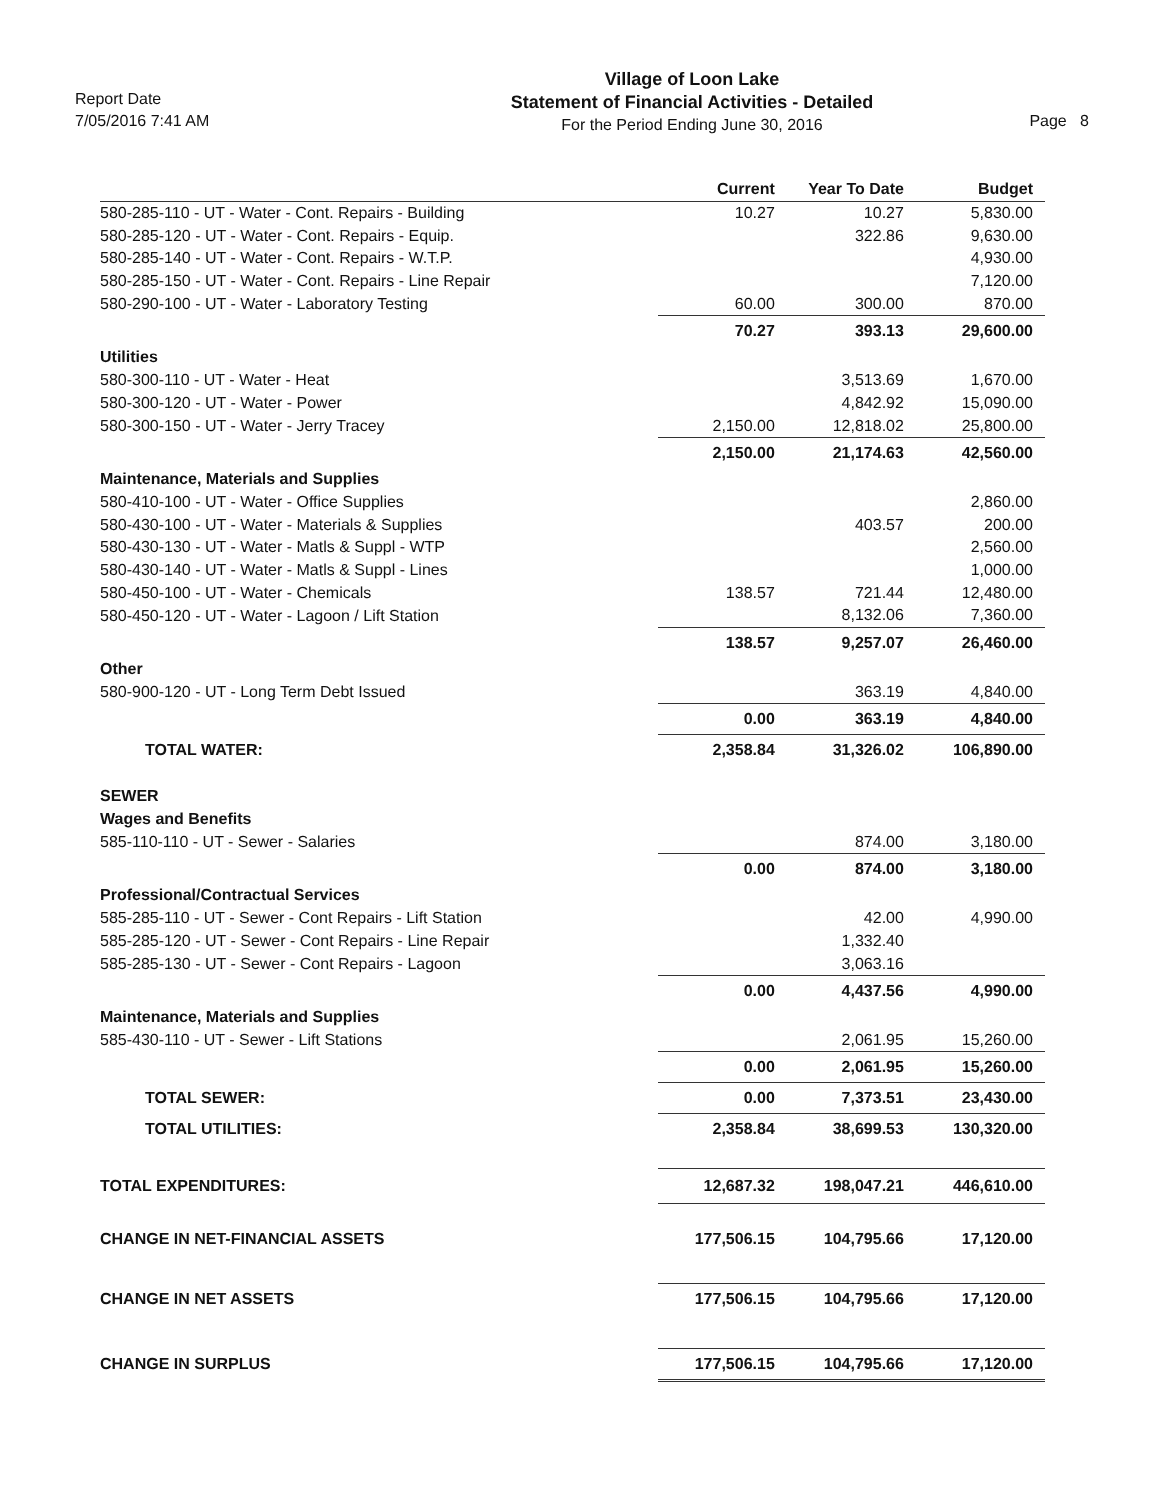Report Date
7/05/2016 7:41 AM
Village of Loon Lake
Statement of Financial Activities - Detailed
For the Period Ending June 30, 2016
Page 8
| | Current | Year To Date | Budget |
| --- | --- | --- | --- |
| 580-285-110 - UT - Water - Cont. Repairs - Building | 10.27 | 10.27 | 5,830.00 |
| 580-285-120 - UT - Water - Cont. Repairs - Equip. | | 322.86 | 9,630.00 |
| 580-285-140 - UT - Water - Cont. Repairs - W.T.P. | | | 4,930.00 |
| 580-285-150 - UT - Water - Cont. Repairs - Line Repair | | | 7,120.00 |
| 580-290-100 - UT - Water - Laboratory Testing | 60.00 | 300.00 | 870.00 |
| | 70.27 | 393.13 | 29,600.00 |
| Utilities | | | |
| 580-300-110 - UT - Water - Heat | | 3,513.69 | 1,670.00 |
| 580-300-120 - UT - Water - Power | | 4,842.92 | 15,090.00 |
| 580-300-150 - UT - Water - Jerry Tracey | 2,150.00 | 12,818.02 | 25,800.00 |
| | 2,150.00 | 21,174.63 | 42,560.00 |
| Maintenance, Materials and Supplies | | | |
| 580-410-100 - UT - Water - Office Supplies | | | 2,860.00 |
| 580-430-100 - UT - Water - Materials & Supplies | | 403.57 | 200.00 |
| 580-430-130 - UT - Water - Matls & Suppl - WTP | | | 2,560.00 |
| 580-430-140 - UT - Water - Matls & Suppl - Lines | | | 1,000.00 |
| 580-450-100 - UT - Water - Chemicals | 138.57 | 721.44 | 12,480.00 |
| 580-450-120 - UT - Water - Lagoon / Lift Station | | 8,132.06 | 7,360.00 |
| | 138.57 | 9,257.07 | 26,460.00 |
| Other | | | |
| 580-900-120 - UT - Long Term Debt Issued | | 363.19 | 4,840.00 |
| | 0.00 | 363.19 | 4,840.00 |
| TOTAL WATER: | 2,358.84 | 31,326.02 | 106,890.00 |
| SEWER | | | |
| Wages and Benefits | | | |
| 585-110-110 - UT - Sewer - Salaries | | 874.00 | 3,180.00 |
| | 0.00 | 874.00 | 3,180.00 |
| Professional/Contractual Services | | | |
| 585-285-110 - UT - Sewer - Cont Repairs - Lift Station | | 42.00 | 4,990.00 |
| 585-285-120 - UT - Sewer - Cont Repairs - Line Repair | | 1,332.40 | |
| 585-285-130 - UT - Sewer - Cont Repairs - Lagoon | | 3,063.16 | |
| | 0.00 | 4,437.56 | 4,990.00 |
| Maintenance, Materials and Supplies | | | |
| 585-430-110 - UT - Sewer - Lift Stations | | 2,061.95 | 15,260.00 |
| | 0.00 | 2,061.95 | 15,260.00 |
| TOTAL SEWER: | 0.00 | 7,373.51 | 23,430.00 |
| TOTAL UTILITIES: | 2,358.84 | 38,699.53 | 130,320.00 |
| TOTAL EXPENDITURES: | 12,687.32 | 198,047.21 | 446,610.00 |
| CHANGE IN NET-FINANCIAL ASSETS | 177,506.15 | 104,795.66 | 17,120.00 |
| CHANGE IN NET ASSETS | 177,506.15 | 104,795.66 | 17,120.00 |
| CHANGE IN SURPLUS | 177,506.15 | 104,795.66 | 17,120.00 |